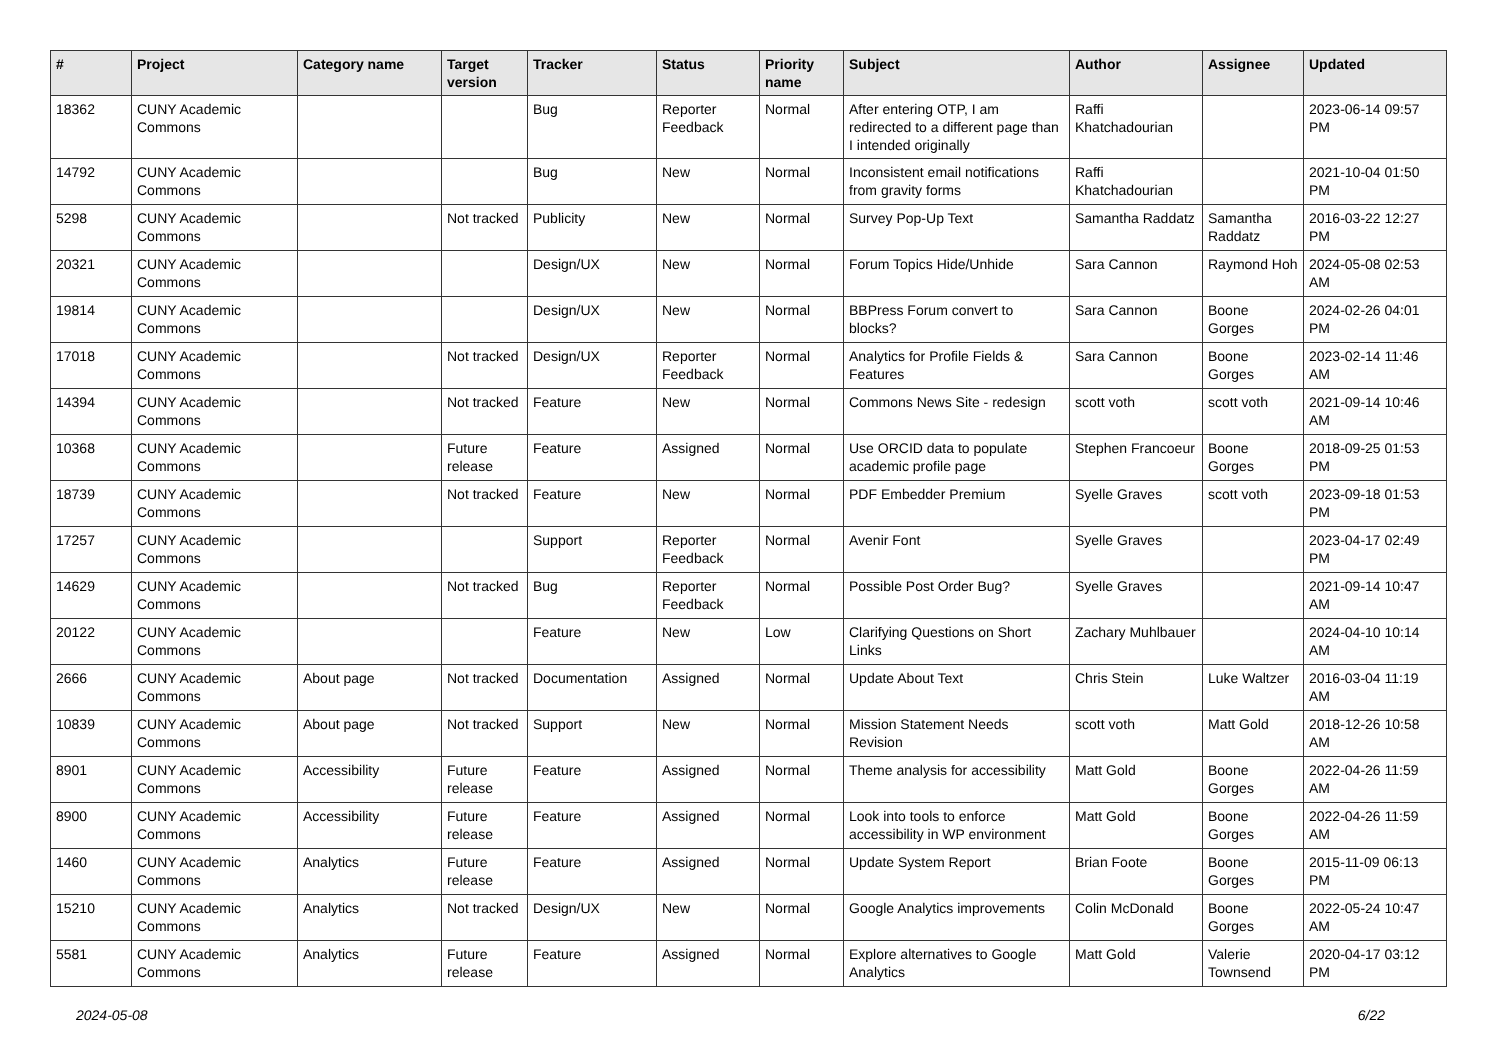| # | Project | Category name | Target version | Tracker | Status | Priority name | Subject | Author | Assignee | Updated |
| --- | --- | --- | --- | --- | --- | --- | --- | --- | --- | --- |
| 18362 | CUNY Academic Commons | | | Bug | Reporter Feedback | Normal | After entering OTP, I am redirected to a different page than I intended originally | Raffi Khatchadourian | | 2023-06-14 09:57 PM |
| 14792 | CUNY Academic Commons | | | Bug | New | Normal | Inconsistent email notifications from gravity forms | Raffi Khatchadourian | | 2021-10-04 01:50 PM |
| 5298 | CUNY Academic Commons | | Not tracked | Publicity | New | Normal | Survey Pop-Up Text | Samantha Raddatz | Samantha Raddatz | 2016-03-22 12:27 PM |
| 20321 | CUNY Academic Commons | | | Design/UX | New | Normal | Forum Topics Hide/Unhide | Sara Cannon | Raymond Hoh | 2024-05-08 02:53 AM |
| 19814 | CUNY Academic Commons | | | Design/UX | New | Normal | BBPress Forum convert to blocks? | Sara Cannon | Boone Gorges | 2024-02-26 04:01 PM |
| 17018 | CUNY Academic Commons | | Not tracked | Design/UX | Reporter Feedback | Normal | Analytics for Profile Fields & Features | Sara Cannon | Boone Gorges | 2023-02-14 11:46 AM |
| 14394 | CUNY Academic Commons | | Not tracked | Feature | New | Normal | Commons News Site - redesign | scott voth | scott voth | 2021-09-14 10:46 AM |
| 10368 | CUNY Academic Commons | | Future release | Feature | Assigned | Normal | Use ORCID data to populate academic profile page | Stephen Francoeur | Boone Gorges | 2018-09-25 01:53 PM |
| 18739 | CUNY Academic Commons | | Not tracked | Feature | New | Normal | PDF Embedder Premium | Syelle Graves | scott voth | 2023-09-18 01:53 PM |
| 17257 | CUNY Academic Commons | | | Support | Reporter Feedback | Normal | Avenir Font | Syelle Graves | | 2023-04-17 02:49 PM |
| 14629 | CUNY Academic Commons | | Not tracked | Bug | Reporter Feedback | Normal | Possible Post Order Bug? | Syelle Graves | | 2021-09-14 10:47 AM |
| 20122 | CUNY Academic Commons | | | Feature | New | Low | Clarifying Questions on Short Links | Zachary Muhlbauer | | 2024-04-10 10:14 AM |
| 2666 | CUNY Academic Commons | About page | Not tracked | Documentation | Assigned | Normal | Update About Text | Chris Stein | Luke Waltzer | 2016-03-04 11:19 AM |
| 10839 | CUNY Academic Commons | About page | Not tracked | Support | New | Normal | Mission Statement Needs Revision | scott voth | Matt Gold | 2018-12-26 10:58 AM |
| 8901 | CUNY Academic Commons | Accessibility | Future release | Feature | Assigned | Normal | Theme analysis for accessibility | Matt Gold | Boone Gorges | 2022-04-26 11:59 AM |
| 8900 | CUNY Academic Commons | Accessibility | Future release | Feature | Assigned | Normal | Look into tools to enforce accessibility in WP environment | Matt Gold | Boone Gorges | 2022-04-26 11:59 AM |
| 1460 | CUNY Academic Commons | Analytics | Future release | Feature | Assigned | Normal | Update System Report | Brian Foote | Boone Gorges | 2015-11-09 06:13 PM |
| 15210 | CUNY Academic Commons | Analytics | Not tracked | Design/UX | New | Normal | Google Analytics improvements | Colin McDonald | Boone Gorges | 2022-05-24 10:47 AM |
| 5581 | CUNY Academic Commons | Analytics | Future release | Feature | Assigned | Normal | Explore alternatives to Google Analytics | Matt Gold | Valerie Townsend | 2020-04-17 03:12 PM |
2024-05-08 6/22